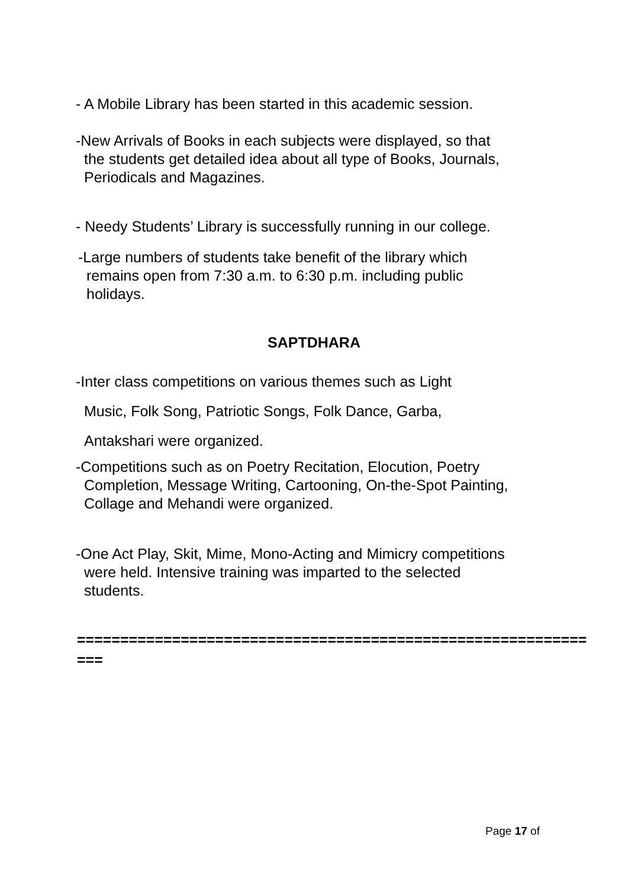- A Mobile Library has been started in this academic session.
-New Arrivals of Books in each subjects were displayed, so that
the students get detailed idea about all type of Books, Journals,
Periodicals and Magazines.
- Needy Students’ Library is successfully running in our college.
-Large numbers of students take benefit of the library which
remains open from 7:30 a.m. to 6:30 p.m. including public
holidays.
SAPTDHARA
-Inter class competitions on various themes such as Light
Music, Folk Song, Patriotic Songs, Folk Dance, Garba,
Antakshari were organized.
-Competitions such as on Poetry Recitation, Elocution, Poetry
Completion, Message Writing, Cartooning, On-the-Spot Painting,
Collage and Mehandi were organized.
-One Act Play, Skit, Mime, Mono-Acting and Mimicry competitions
were held. Intensive training was imparted to the selected
students.
===========================================================
===
Page 17 of